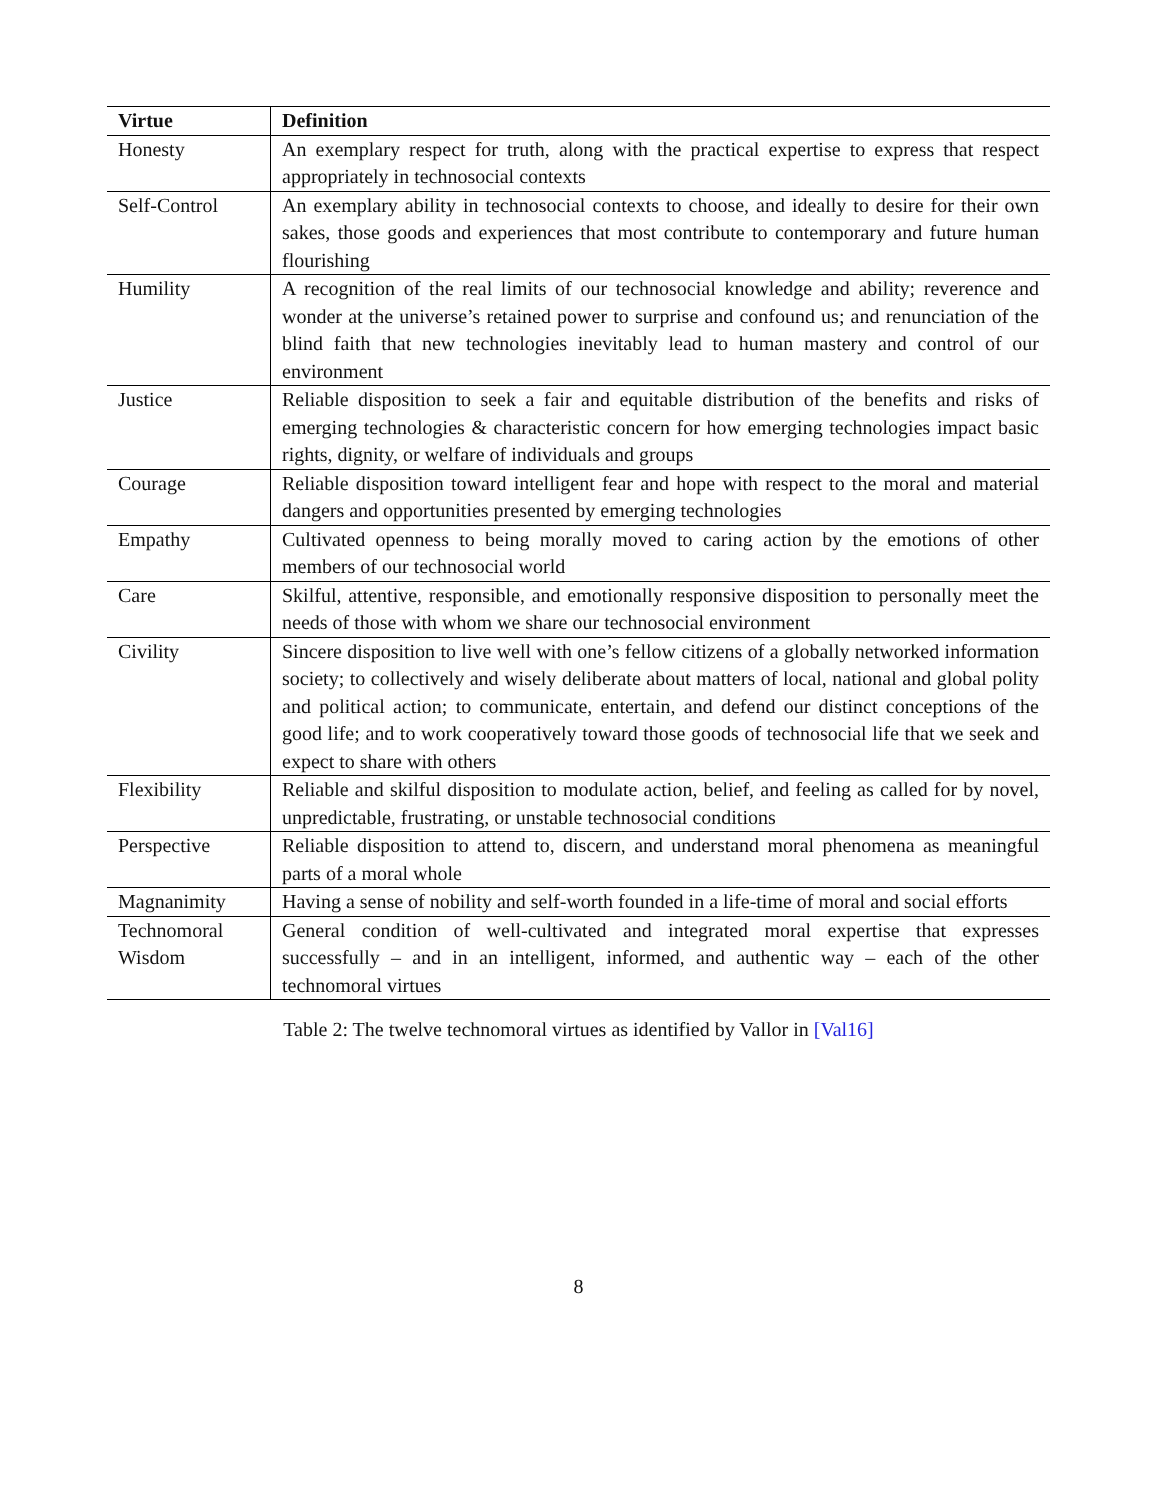| Virtue | Definition |
| --- | --- |
| Honesty | An exemplary respect for truth, along with the practical expertise to express that respect appropriately in technosocial contexts |
| Self-Control | An exemplary ability in technosocial contexts to choose, and ideally to desire for their own sakes, those goods and experiences that most contribute to contemporary and future human flourishing |
| Humility | A recognition of the real limits of our technosocial knowledge and ability; reverence and wonder at the universe’s retained power to surprise and confound us; and renunciation of the blind faith that new technologies inevitably lead to human mastery and control of our environment |
| Justice | Reliable disposition to seek a fair and equitable distribution of the benefits and risks of emerging technologies & characteristic concern for how emerging technologies impact basic rights, dignity, or welfare of individuals and groups |
| Courage | Reliable disposition toward intelligent fear and hope with respect to the moral and material dangers and opportunities presented by emerging technologies |
| Empathy | Cultivated openness to being morally moved to caring action by the emotions of other members of our technosocial world |
| Care | Skilful, attentive, responsible, and emotionally responsive disposition to personally meet the needs of those with whom we share our technosocial environment |
| Civility | Sincere disposition to live well with one’s fellow citizens of a globally networked information society; to collectively and wisely deliberate about matters of local, national and global polity and political action; to communicate, entertain, and defend our distinct conceptions of the good life; and to work cooperatively toward those goods of technosocial life that we seek and expect to share with others |
| Flexibility | Reliable and skilful disposition to modulate action, belief, and feeling as called for by novel, unpredictable, frustrating, or unstable technosocial conditions |
| Perspective | Reliable disposition to attend to, discern, and understand moral phenomena as meaningful parts of a moral whole |
| Magnanimity | Having a sense of nobility and self-worth founded in a life-time of moral and social efforts |
| Technomoral Wisdom | General condition of well-cultivated and integrated moral expertise that expresses successfully – and in an intelligent, informed, and authentic way – each of the other technomoral virtues |
Table 2: The twelve technomoral virtues as identified by Vallor in [Val16]
8